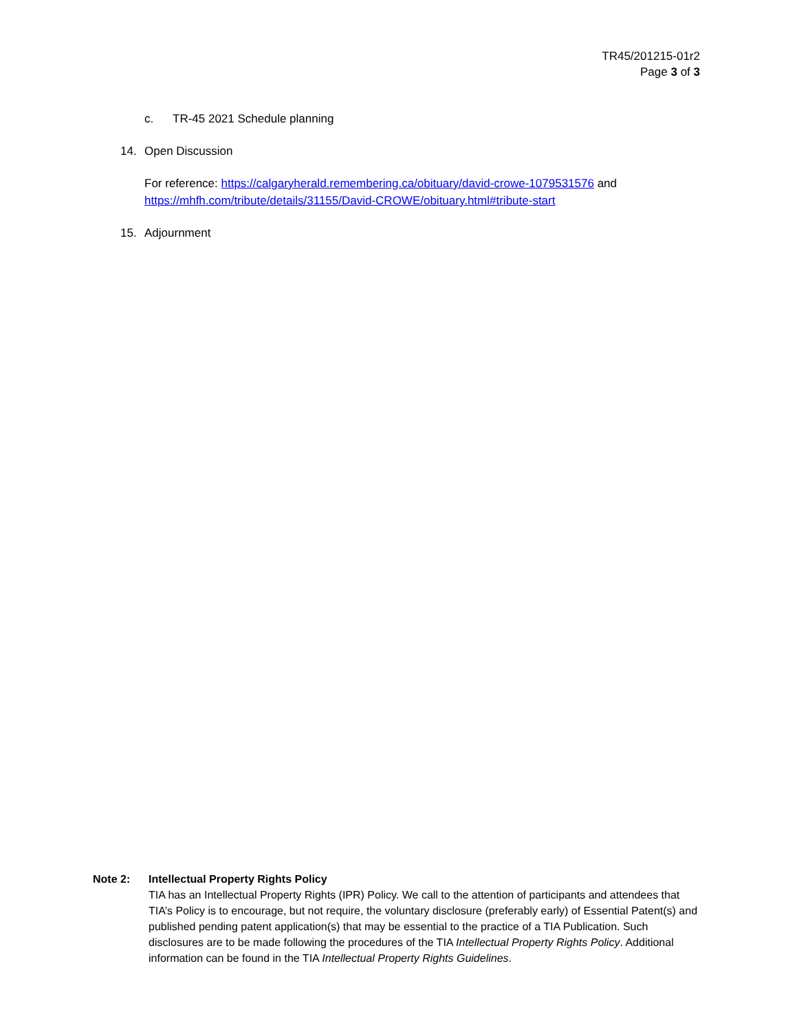TR45/201215-01r2
Page 3 of 3
c. TR-45 2021 Schedule planning
14. Open Discussion
For reference: https://calgaryherald.remembering.ca/obituary/david-crowe-1079531576 and https://mhfh.com/tribute/details/31155/David-CROWE/obituary.html#tribute-start
15. Adjournment
Note 2: Intellectual Property Rights Policy
TIA has an Intellectual Property Rights (IPR) Policy. We call to the attention of participants and attendees that TIA’s Policy is to encourage, but not require, the voluntary disclosure (preferably early) of Essential Patent(s) and published pending patent application(s) that may be essential to the practice of a TIA Publication. Such disclosures are to be made following the procedures of the TIA Intellectual Property Rights Policy. Additional information can be found in the TIA Intellectual Property Rights Guidelines.